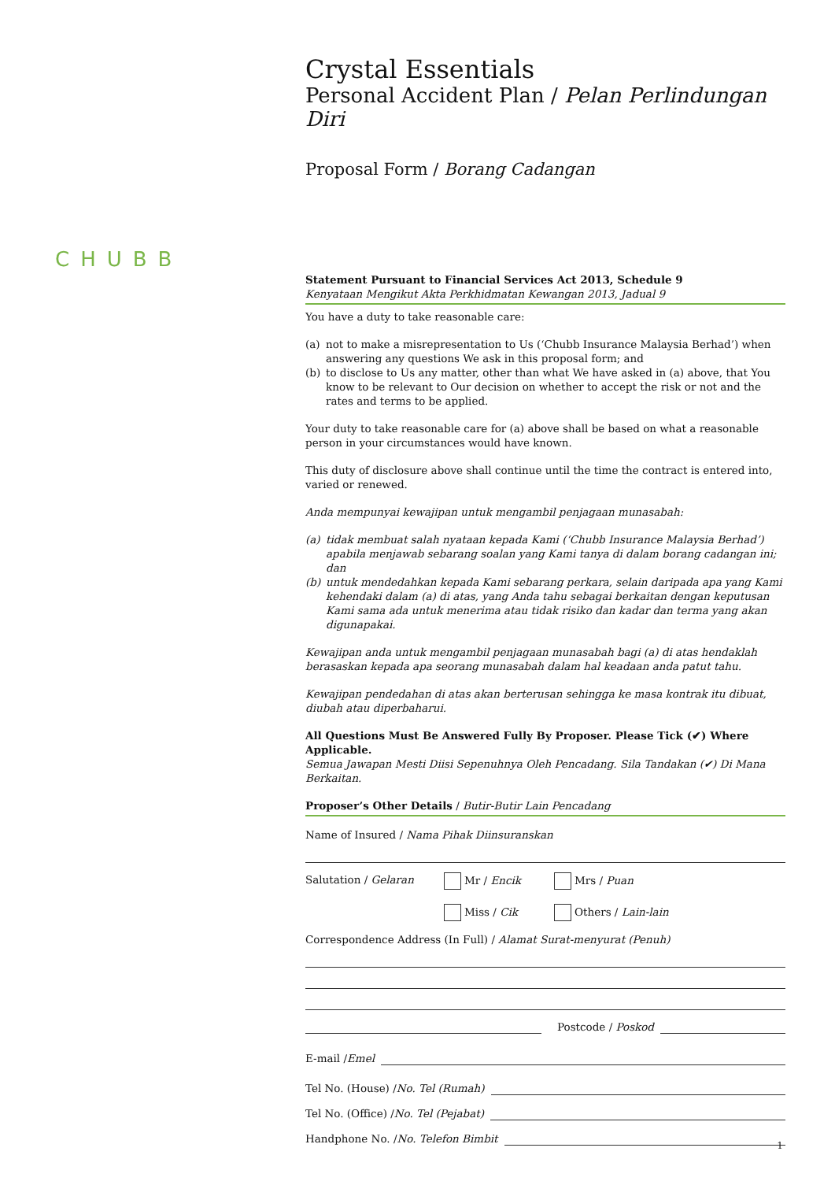CHUBB
Crystal Essentials
Personal Accident Plan / Pelan Perlindungan Diri
Proposal Form / Borang Cadangan
Statement Pursuant to Financial Services Act 2013, Schedule 9
Kenyataan Mengikut Akta Perkhidmatan Kewangan 2013, Jadual 9
You have a duty to take reasonable care:
(a) not to make a misrepresentation to Us (‘Chubb Insurance Malaysia Berhad’) when answering any questions We ask in this proposal form; and
(b) to disclose to Us any matter, other than what We have asked in (a) above, that You know to be relevant to Our decision on whether to accept the risk or not and the rates and terms to be applied.
Your duty to take reasonable care for (a) above shall be based on what a reasonable person in your circumstances would have known.
This duty of disclosure above shall continue until the time the contract is entered into, varied or renewed.
Anda mempunyai kewajipan untuk mengambil penjagaan munasabah:
(a) tidak membuat salah nyataan kepada Kami (‘Chubb Insurance Malaysia Berhad’) apabila menjawab sebarang soalan yang Kami tanya di dalam borang cadangan ini; dan
(b) untuk mendedahkan kepada Kami sebarang perkara, selain daripada apa yang Kami kehendaki dalam (a) di atas, yang Anda tahu sebagai berkaitan dengan keputusan Kami sama ada untuk menerima atau tidak risiko dan kadar dan terma yang akan digunapakai.
Kewajipan anda untuk mengambil penjagaan munasabah bagi (a) di atas hendaklah berasaskan kepada apa seorang munasabah dalam hal keadaan anda patut tahu.
Kewajipan pendedahan di atas akan berterusan sehingga ke masa kontrak itu dibuat, diubah atau diperbaharui.
All Questions Must Be Answered Fully By Proposer. Please Tick (✔) Where Applicable.
Semua Jawapan Mesti Diisi Sepenuhnya Oleh Pencadang. Sila Tandakan (✔) Di Mana Berkaitan.
Proposer’s Other Details / Butir-Butir Lain Pencadang
Name of Insured / Nama Pihak Diinsuranskan
Salutation / Gelaran Mr / Encik
Miss / Cik
Mrs / Puan
Others / Lain-lain
Correspondence Address (In Full) / Alamat Surat-menyurat (Penuh)
Postcode / Poskod
E-mail / Emel
Tel No. (House) / No. Tel (Rumah)
Tel No. (Office) / No. Tel (Pejabat)
Handphone No. / No. Telefon Bimbit
1